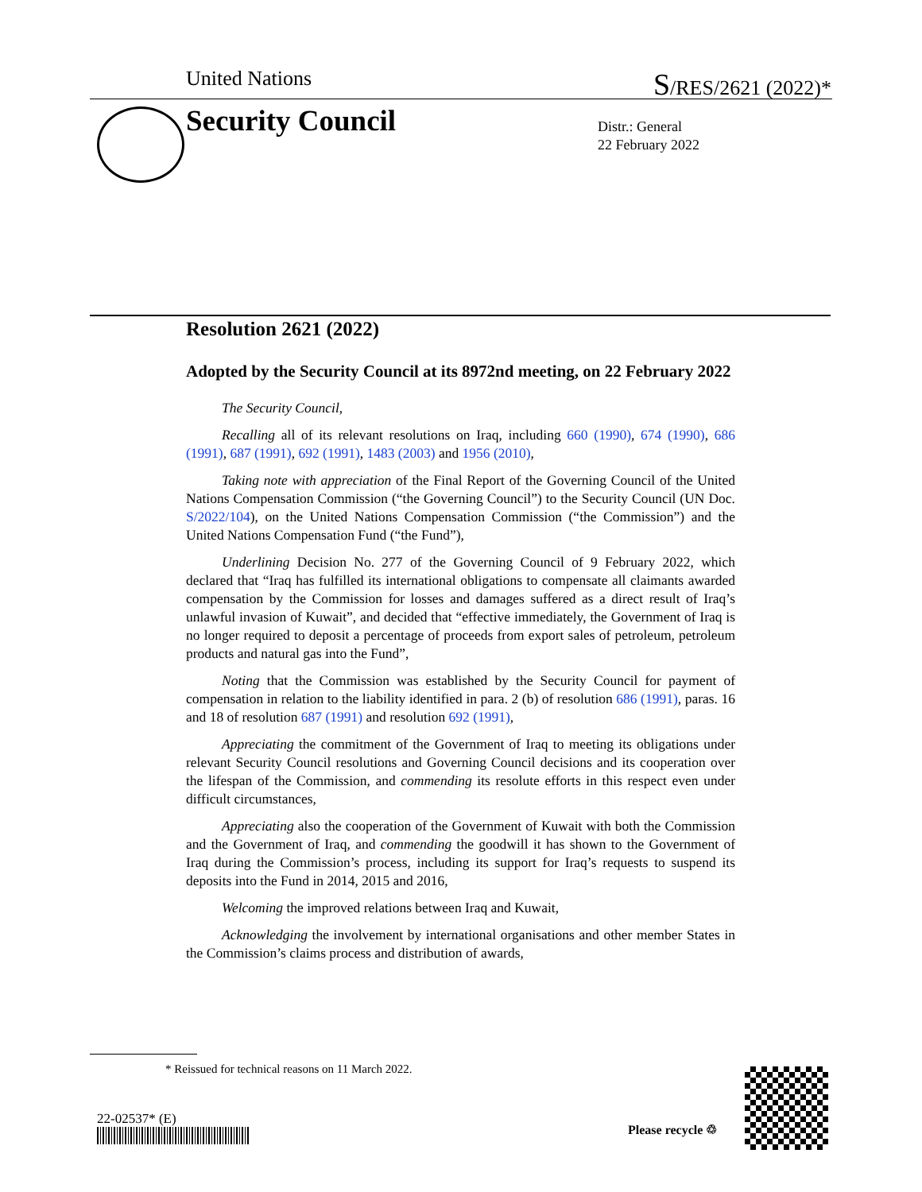United Nations S/RES/2621 (2022)*
Security Council
Distr.: General
22 February 2022
Resolution 2621 (2022)
Adopted by the Security Council at its 8972nd meeting, on 22 February 2022
The Security Council,
Recalling all of its relevant resolutions on Iraq, including 660 (1990), 674 (1990), 686 (1991), 687 (1991), 692 (1991), 1483 (2003) and 1956 (2010),
Taking note with appreciation of the Final Report of the Governing Council of the United Nations Compensation Commission (“the Governing Council”) to the Security Council (UN Doc. S/2022/104), on the United Nations Compensation Commission (“the Commission”) and the United Nations Compensation Fund (“the Fund”),
Underlining Decision No. 277 of the Governing Council of 9 February 2022, which declared that “Iraq has fulfilled its international obligations to compensate all claimants awarded compensation by the Commission for losses and damages suffered as a direct result of Iraq’s unlawful invasion of Kuwait”, and decided that “effective immediately, the Government of Iraq is no longer required to deposit a percentage of proceeds from export sales of petroleum, petroleum products and natural gas into the Fund”,
Noting that the Commission was established by the Security Council for payment of compensation in relation to the liability identified in para. 2 (b) of resolution 686 (1991), paras. 16 and 18 of resolution 687 (1991) and resolution 692 (1991),
Appreciating the commitment of the Government of Iraq to meeting its obligations under relevant Security Council resolutions and Governing Council decisions and its cooperation over the lifespan of the Commission, and commending its resolute efforts in this respect even under difficult circumstances,
Appreciating also the cooperation of the Government of Kuwait with both the Commission and the Government of Iraq, and commending the goodwill it has shown to the Government of Iraq during the Commission’s process, including its support for Iraq’s requests to suspend its deposits into the Fund in 2014, 2015 and 2016,
Welcoming the improved relations between Iraq and Kuwait,
Acknowledging the involvement by international organisations and other member States in the Commission’s claims process and distribution of awards,
* Reissued for technical reasons on 11 March 2022.
22-02537* (E)
Please recycle ♲